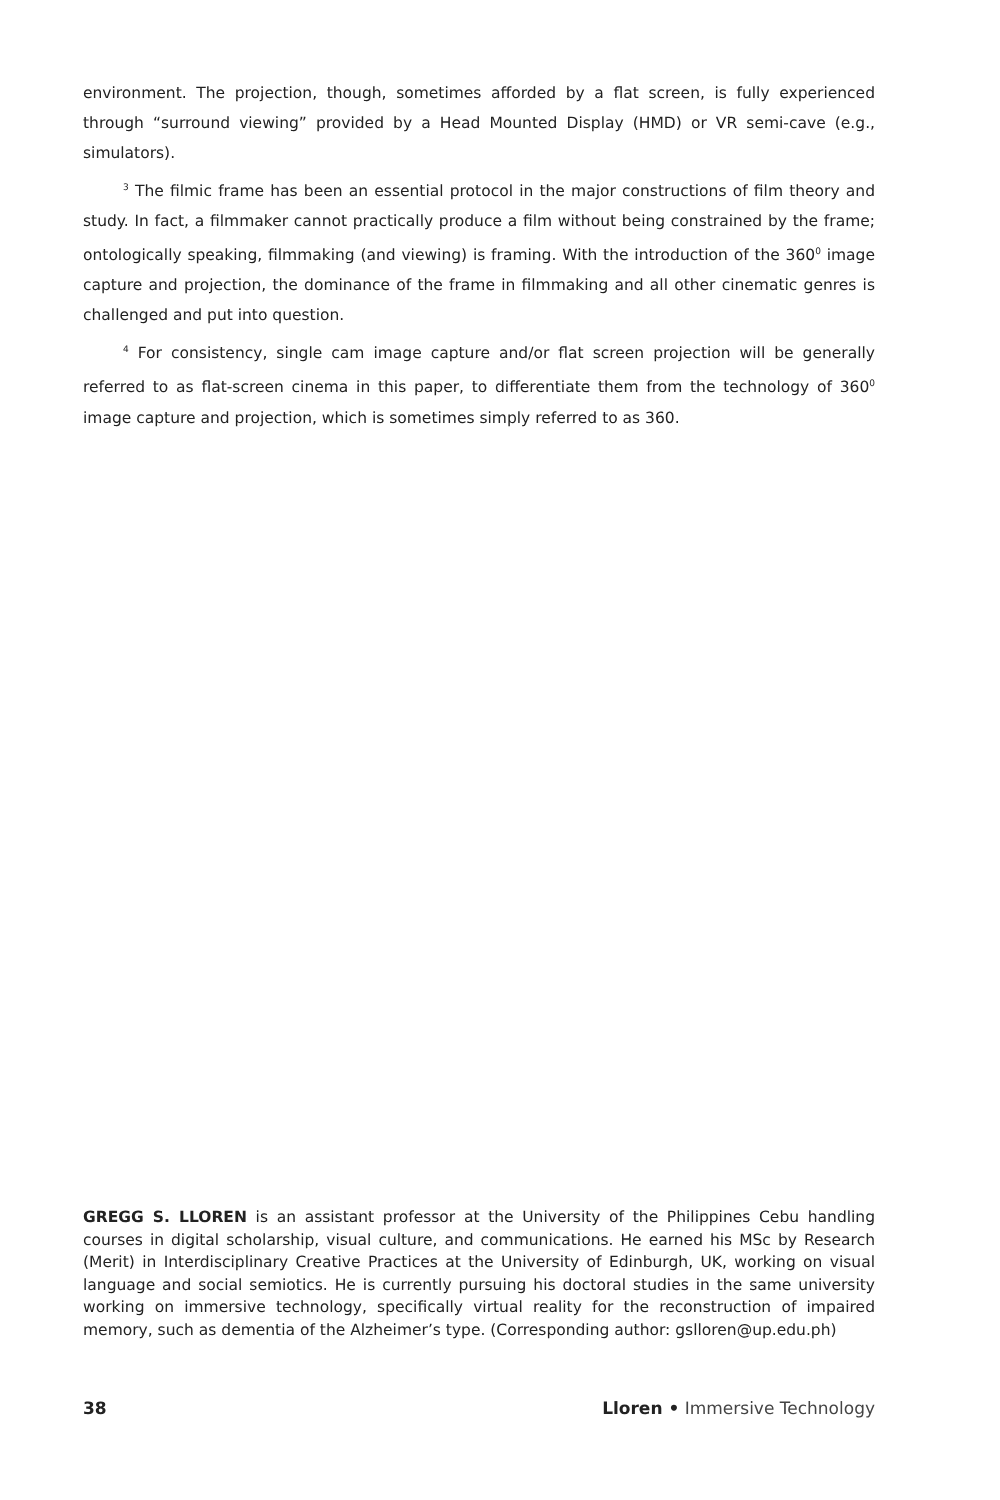environment. The projection, though, sometimes afforded by a flat screen, is fully experienced through “surround viewing” provided by a Head Mounted Display (HMD) or VR semi-cave (e.g., simulators).
<sup>3</sup> The filmic frame has been an essential protocol in the major constructions of film theory and study. In fact, a filmmaker cannot practically produce a film without being constrained by the frame; ontologically speaking, filmmaking (and viewing) is framing. With the introduction of the 360<sup>0</sup> image capture and projection, the dominance of the frame in filmmaking and all other cinematic genres is challenged and put into question.
<sup>4</sup> For consistency, single cam image capture and/or flat screen projection will be generally referred to as flat-screen cinema in this paper, to differentiate them from the technology of 360<sup>0</sup> image capture and projection, which is sometimes simply referred to as 360.
GREGG S. LLOREN is an assistant professor at the University of the Philippines Cebu handling courses in digital scholarship, visual culture, and communications. He earned his MSc by Research (Merit) in Interdisciplinary Creative Practices at the University of Edinburgh, UK, working on visual language and social semiotics. He is currently pursuing his doctoral studies in the same university working on immersive technology, specifically virtual reality for the reconstruction of impaired memory, such as dementia of the Alzheimer’s type. (Corresponding author: gslloren@up.edu.ph)
38 Lloren • Immersive Technology